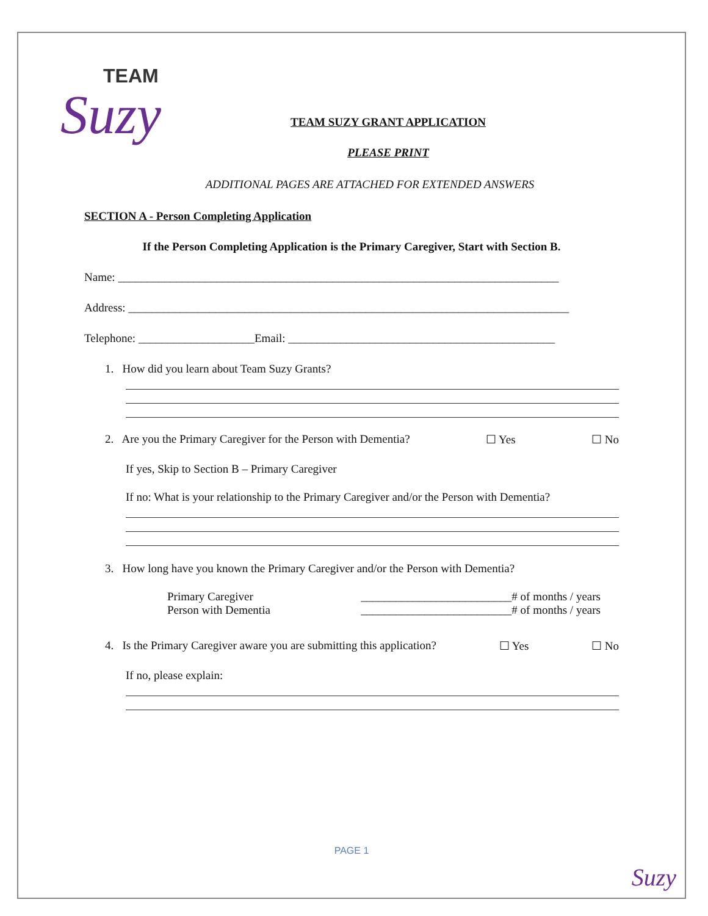TEAM
Suzy
TEAM SUZY GRANT APPLICATION
PLEASE PRINT
ADDITIONAL PAGES ARE ATTACHED FOR EXTENDED ANSWERS
SECTION A - Person Completing Application
If the Person Completing Application is the Primary Caregiver, Start with Section B.
Name: ____________________________________________________________________________
Address: ____________________________________________________________________________
Telephone: ____________________Email: ______________________________________________
1. How did you learn about Team Suzy Grants?
2. Are you the Primary Caregiver for the Person with Dementia? ☐ Yes ☐ No
If yes, Skip to Section B – Primary Caregiver
If no: What is your relationship to the Primary Caregiver and/or the Person with Dementia?
3. How long have you known the Primary Caregiver and/or the Person with Dementia?
Primary Caregiver __________________________# of months / years
Person with Dementia __________________________# of months / years
4. Is the Primary Caregiver aware you are submitting this application? ☐ Yes ☐ No
If no, please explain:
PAGE 1
Suzy